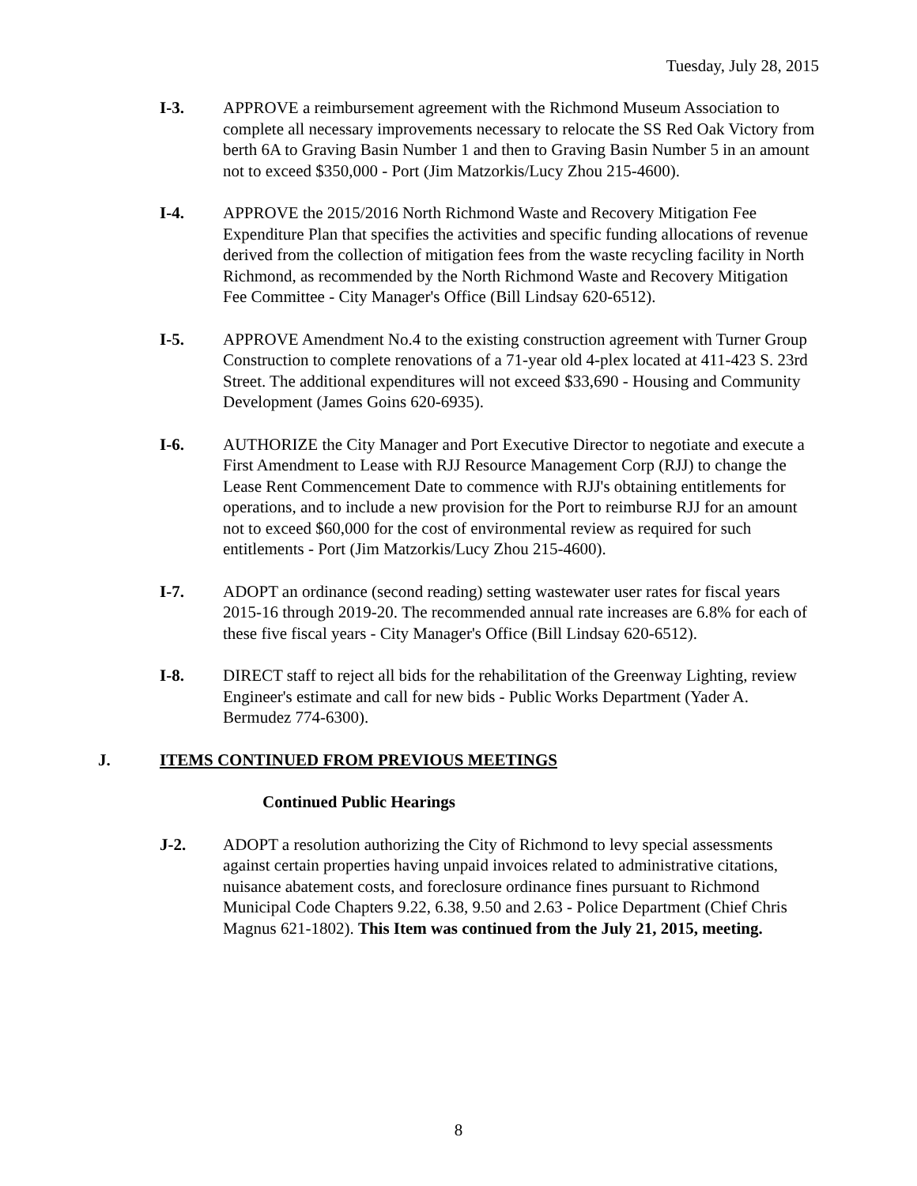Tuesday, July 28, 2015
I-3. APPROVE a reimbursement agreement with the Richmond Museum Association to complete all necessary improvements necessary to relocate the SS Red Oak Victory from berth 6A to Graving Basin Number 1 and then to Graving Basin Number 5 in an amount not to exceed $350,000 - Port (Jim Matzorkis/Lucy Zhou 215-4600).
I-4. APPROVE the 2015/2016 North Richmond Waste and Recovery Mitigation Fee Expenditure Plan that specifies the activities and specific funding allocations of revenue derived from the collection of mitigation fees from the waste recycling facility in North Richmond, as recommended by the North Richmond Waste and Recovery Mitigation Fee Committee - City Manager's Office (Bill Lindsay 620-6512).
I-5. APPROVE Amendment No.4 to the existing construction agreement with Turner Group Construction to complete renovations of a 71-year old 4-plex located at 411-423 S. 23rd Street. The additional expenditures will not exceed $33,690 - Housing and Community Development (James Goins 620-6935).
I-6. AUTHORIZE the City Manager and Port Executive Director to negotiate and execute a First Amendment to Lease with RJJ Resource Management Corp (RJJ) to change the Lease Rent Commencement Date to commence with RJJ's obtaining entitlements for operations, and to include a new provision for the Port to reimburse RJJ for an amount not to exceed $60,000 for the cost of environmental review as required for such entitlements - Port (Jim Matzorkis/Lucy Zhou 215-4600).
I-7. ADOPT an ordinance (second reading) setting wastewater user rates for fiscal years 2015-16 through 2019-20. The recommended annual rate increases are 6.8% for each of these five fiscal years - City Manager's Office (Bill Lindsay 620-6512).
I-8. DIRECT staff to reject all bids for the rehabilitation of the Greenway Lighting, review Engineer's estimate and call for new bids - Public Works Department (Yader A. Bermudez 774-6300).
J. ITEMS CONTINUED FROM PREVIOUS MEETINGS
Continued Public Hearings
J-2. ADOPT a resolution authorizing the City of Richmond to levy special assessments against certain properties having unpaid invoices related to administrative citations, nuisance abatement costs, and foreclosure ordinance fines pursuant to Richmond Municipal Code Chapters 9.22, 6.38, 9.50 and 2.63 - Police Department (Chief Chris Magnus 621-1802). This Item was continued from the July 21, 2015, meeting.
8